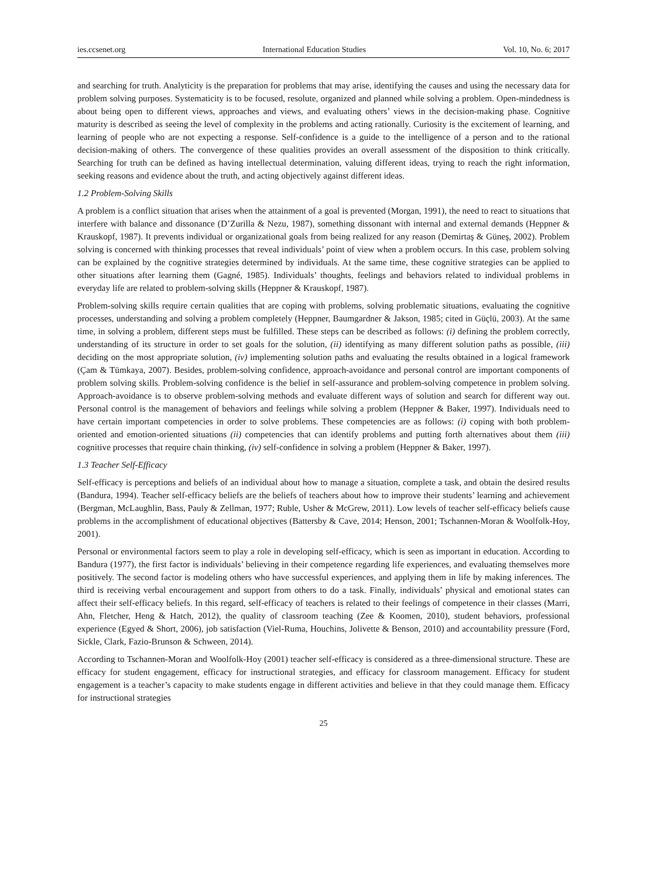ies.ccsenet.org International Education Studies Vol. 10, No. 6; 2017
and searching for truth. Analyticity is the preparation for problems that may arise, identifying the causes and using the necessary data for problem solving purposes. Systematicity is to be focused, resolute, organized and planned while solving a problem. Open-mindedness is about being open to different views, approaches and views, and evaluating others’ views in the decision-making phase. Cognitive maturity is described as seeing the level of complexity in the problems and acting rationally. Curiosity is the excitement of learning, and learning of people who are not expecting a response. Self-confidence is a guide to the intelligence of a person and to the rational decision-making of others. The convergence of these qualities provides an overall assessment of the disposition to think critically. Searching for truth can be defined as having intellectual determination, valuing different ideas, trying to reach the right information, seeking reasons and evidence about the truth, and acting objectively against different ideas.
1.2 Problem-Solving Skills
A problem is a conflict situation that arises when the attainment of a goal is prevented (Morgan, 1991), the need to react to situations that interfere with balance and dissonance (D’Zurilla & Nezu, 1987), something dissonant with internal and external demands (Heppner & Krauskopf, 1987). It prevents individual or organizational goals from being realized for any reason (Demirtaş & Güneş, 2002). Problem solving is concerned with thinking processes that reveal individuals’ point of view when a problem occurs. In this case, problem solving can be explained by the cognitive strategies determined by individuals. At the same time, these cognitive strategies can be applied to other situations after learning them (Gagné, 1985). Individuals’ thoughts, feelings and behaviors related to individual problems in everyday life are related to problem-solving skills (Heppner & Krauskopf, 1987).
Problem-solving skills require certain qualities that are coping with problems, solving problematic situations, evaluating the cognitive processes, understanding and solving a problem completely (Heppner, Baumgardner & Jakson, 1985; cited in Güçlü, 2003). At the same time, in solving a problem, different steps must be fulfilled. These steps can be described as follows: (i) defining the problem correctly, understanding of its structure in order to set goals for the solution, (ii) identifying as many different solution paths as possible, (iii) deciding on the most appropriate solution, (iv) implementing solution paths and evaluating the results obtained in a logical framework (Çam & Tümkaya, 2007). Besides, problem-solving confidence, approach-avoidance and personal control are important components of problem solving skills. Problem-solving confidence is the belief in self-assurance and problem-solving competence in problem solving. Approach-avoidance is to observe problem-solving methods and evaluate different ways of solution and search for different way out. Personal control is the management of behaviors and feelings while solving a problem (Heppner & Baker, 1997). Individuals need to have certain important competencies in order to solve problems. These competencies are as follows: (i) coping with both problem-oriented and emotion-oriented situations (ii) competencies that can identify problems and putting forth alternatives about them (iii) cognitive processes that require chain thinking, (iv) self-confidence in solving a problem (Heppner & Baker, 1997).
1.3 Teacher Self-Efficacy
Self-efficacy is perceptions and beliefs of an individual about how to manage a situation, complete a task, and obtain the desired results (Bandura, 1994). Teacher self-efficacy beliefs are the beliefs of teachers about how to improve their students’ learning and achievement (Bergman, McLaughlin, Bass, Pauly & Zellman, 1977; Ruble, Usher & McGrew, 2011). Low levels of teacher self-efficacy beliefs cause problems in the accomplishment of educational objectives (Battersby & Cave, 2014; Henson, 2001; Tschannen-Moran & Woolfolk-Hoy, 2001).
Personal or environmental factors seem to play a role in developing self-efficacy, which is seen as important in education. According to Bandura (1977), the first factor is individuals’ believing in their competence regarding life experiences, and evaluating themselves more positively. The second factor is modeling others who have successful experiences, and applying them in life by making inferences. The third is receiving verbal encouragement and support from others to do a task. Finally, individuals’ physical and emotional states can affect their self-efficacy beliefs. In this regard, self-efficacy of teachers is related to their feelings of competence in their classes (Marri, Ahn, Fletcher, Heng & Hatch, 2012), the quality of classroom teaching (Zee & Koomen, 2010), student behaviors, professional experience (Egyed & Short, 2006), job satisfaction (Viel-Ruma, Houchins, Jolivette & Benson, 2010) and accountability pressure (Ford, Sickle, Clark, Fazio-Brunson & Schween, 2014).
According to Tschannen-Moran and Woolfolk-Hoy (2001) teacher self-efficacy is considered as a three-dimensional structure. These are efficacy for student engagement, efficacy for instructional strategies, and efficacy for classroom management. Efficacy for student engagement is a teacher’s capacity to make students engage in different activities and believe in that they could manage them. Efficacy for instructional strategies
25